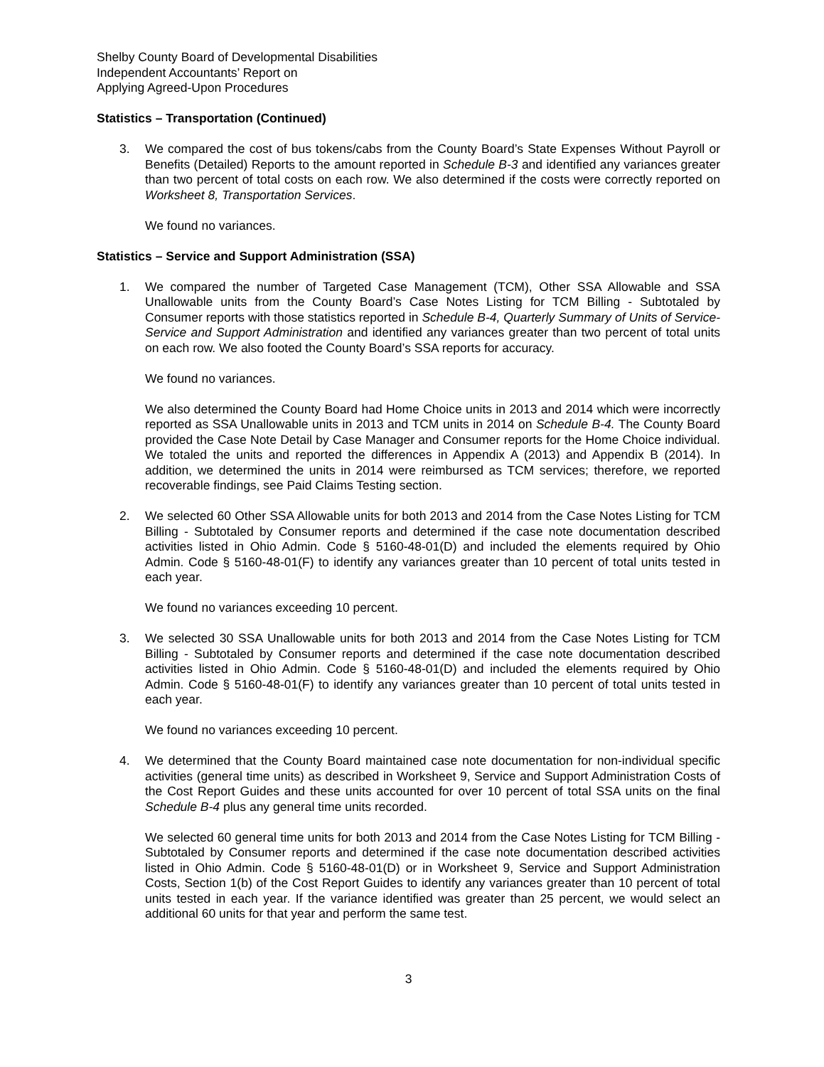Shelby County Board of Developmental Disabilities
Independent Accountants’ Report on
Applying Agreed-Upon Procedures
Statistics – Transportation (Continued)
3. We compared the cost of bus tokens/cabs from the County Board’s State Expenses Without Payroll or Benefits (Detailed) Reports to the amount reported in Schedule B-3 and identified any variances greater than two percent of total costs on each row. We also determined if the costs were correctly reported on Worksheet 8, Transportation Services.
We found no variances.
Statistics – Service and Support Administration (SSA)
1. We compared the number of Targeted Case Management (TCM), Other SSA Allowable and SSA Unallowable units from the County Board’s Case Notes Listing for TCM Billing - Subtotaled by Consumer reports with those statistics reported in Schedule B-4, Quarterly Summary of Units of Service-Service and Support Administration and identified any variances greater than two percent of total units on each row. We also footed the County Board’s SSA reports for accuracy.
We found no variances.
We also determined the County Board had Home Choice units in 2013 and 2014 which were incorrectly reported as SSA Unallowable units in 2013 and TCM units in 2014 on Schedule B-4. The County Board provided the Case Note Detail by Case Manager and Consumer reports for the Home Choice individual. We totaled the units and reported the differences in Appendix A (2013) and Appendix B (2014). In addition, we determined the units in 2014 were reimbursed as TCM services; therefore, we reported recoverable findings, see Paid Claims Testing section.
2. We selected 60 Other SSA Allowable units for both 2013 and 2014 from the Case Notes Listing for TCM Billing - Subtotaled by Consumer reports and determined if the case note documentation described activities listed in Ohio Admin. Code § 5160-48-01(D) and included the elements required by Ohio Admin. Code § 5160-48-01(F) to identify any variances greater than 10 percent of total units tested in each year.
We found no variances exceeding 10 percent.
3. We selected 30 SSA Unallowable units for both 2013 and 2014 from the Case Notes Listing for TCM Billing - Subtotaled by Consumer reports and determined if the case note documentation described activities listed in Ohio Admin. Code § 5160-48-01(D) and included the elements required by Ohio Admin. Code § 5160-48-01(F) to identify any variances greater than 10 percent of total units tested in each year.
We found no variances exceeding 10 percent.
4. We determined that the County Board maintained case note documentation for non-individual specific activities (general time units) as described in Worksheet 9, Service and Support Administration Costs of the Cost Report Guides and these units accounted for over 10 percent of total SSA units on the final Schedule B-4 plus any general time units recorded.
We selected 60 general time units for both 2013 and 2014 from the Case Notes Listing for TCM Billing - Subtotaled by Consumer reports and determined if the case note documentation described activities listed in Ohio Admin. Code § 5160-48-01(D) or in Worksheet 9, Service and Support Administration Costs, Section 1(b) of the Cost Report Guides to identify any variances greater than 10 percent of total units tested in each year. If the variance identified was greater than 25 percent, we would select an additional 60 units for that year and perform the same test.
3